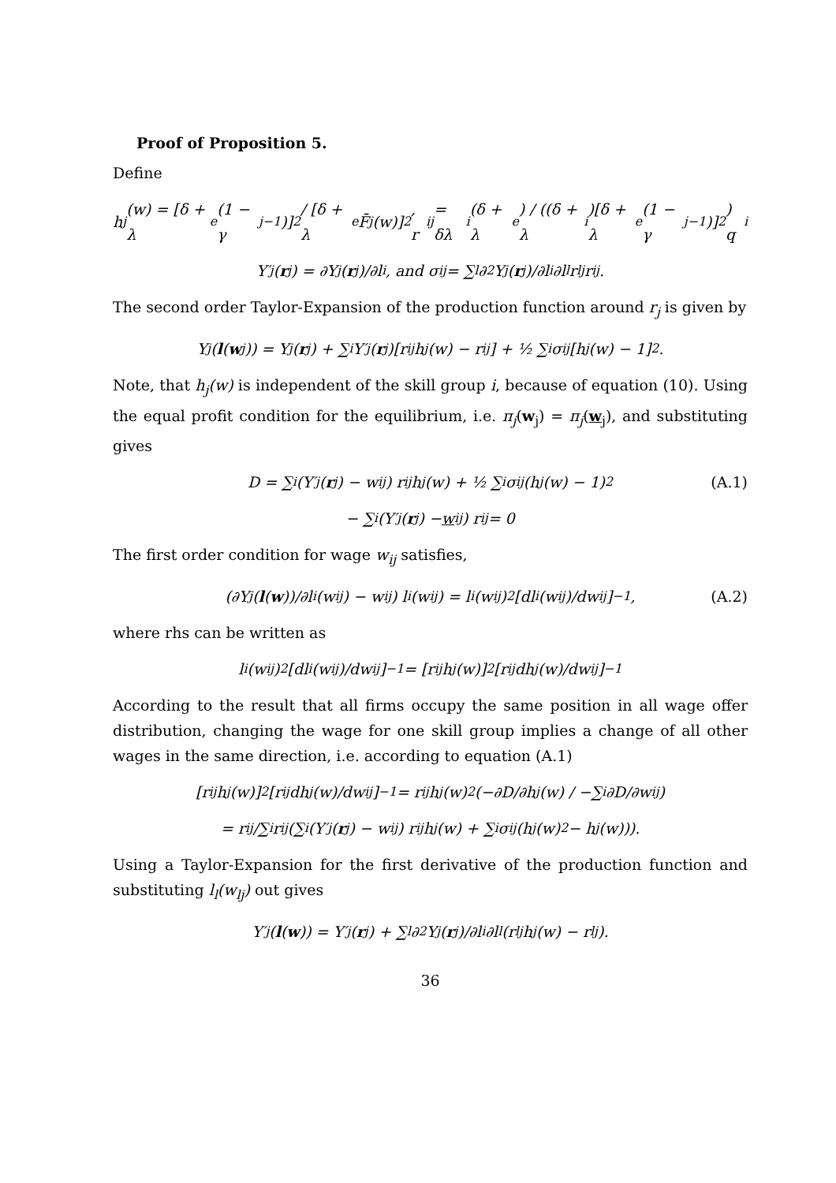Proof of Proposition 5.
Define
h<sub>j</sub>(w) = [δ + λ<sub>e</sub>(1 − γ<sub>j−1</sub>)]<sup>2</sup> / [δ + λ<sub>e</sub>F̄<sub>j</sub>(w)]<sup>2</sup>, r<sub>ij</sub> = δλ<sub>i</sub>(δ + λ<sub>e</sub>) / ((δ + λ<sub>i</sub>)[δ + λ<sub>e</sub>(1 − γ<sub>j−1</sub>)]<sup>2</sup>) q<sub>i</sub>
Y′<sub>j</sub>(r<sub>j</sub>) = ∂Y<sub>j</sub>(r<sub>j</sub>)/∂l<sub>i</sub>, and σ<sub>ij</sub> = ∑<sub>l</sub> ∂<sup>2</sup>Y<sub>j</sub>(r<sub>j</sub>)/∂l<sub>i</sub>∂l<sub>l</sub> r<sub>lj</sub>r<sub>ij</sub>.
The second order Taylor-Expansion of the production function around r<sub>j</sub> is given by
Y<sub>j</sub>(l (w<sub>j</sub>)) = Y<sub>j</sub>(r<sub>j</sub>) + ∑<sub>i</sub> Y′<sub>j</sub>(r<sub>j</sub>)[r<sub>ij</sub>h<sub>j</sub>(w) − r<sub>ij</sub>] + ½ ∑<sub>i</sub> σ<sub>ij</sub>[h<sub>j</sub>(w) − 1]<sup>2</sup>.
Note, that h<sub>j</sub>(w) is independent of the skill group i, because of equation (10). Using the equal profit condition for the equilibrium, i.e. π<sub>j</sub>(w<sub>j</sub>) = π<sub>j</sub>(w<sub>j</sub>), and substituting gives
D = ∑<sub>i</sub>(Y′<sub>j</sub>(r<sub>j</sub>) − w<sub>ij</sub>) r<sub>ij</sub>h<sub>j</sub>(w) + ½ ∑<sub>i</sub> σ<sub>ij</sub>(h<sub>j</sub>(w) − 1)<sup>2</sup> (A.1)
− ∑<sub>i</sub>(Y′<sub>j</sub>(r<sub>j</sub>) − w<sub>ij</sub>) r<sub>ij</sub> = 0
The first order condition for wage w<sub>ij</sub> satisfies,
(∂Y<sub>j</sub>(l (w))/∂l<sub>i</sub>(w<sub>ij</sub>) − w<sub>ij</sub>) l<sub>i</sub>(w<sub>ij</sub>) = l<sub>i</sub>(w<sub>ij</sub>)<sup>2</sup> [dl<sub>i</sub>(w<sub>ij</sub>)/dw<sub>ij</sub>]<sup>−1</sup>, (A.2)
where rhs can be written as
l<sub>i</sub>(w<sub>ij</sub>)<sup>2</sup> [dl<sub>i</sub>(w<sub>ij</sub>)/dw<sub>ij</sub>]<sup>−1</sup> = [r<sub>ij</sub>h<sub>j</sub>(w)]<sup>2</sup> [r<sub>ij</sub> dh<sub>j</sub>(w)/dw<sub>ij</sub>]<sup>−1</sup>
According to the result that all firms occupy the same position in all wage offer distribution, changing the wage for one skill group implies a change of all other wages in the same direction, i.e. according to equation (A.1)
[r<sub>ij</sub>h<sub>j</sub>(w)]<sup>2</sup> [r<sub>ij</sub> dh<sub>j</sub>(w)/dw<sub>ij</sub>]<sup>−1</sup> = r<sub>ij</sub>h<sub>j</sub>(w)<sup>2</sup> (−∂D/∂h<sub>j</sub>(w) / −∑<sub>i</sub>∂D/∂w<sub>ij</sub>)
= r<sub>ij</sub>/∑<sub>i</sub>r<sub>ij</sub> (∑<sub>i</sub>(Y′<sub>j</sub>(r<sub>j</sub>) − w<sub>ij</sub>) r<sub>ij</sub>h<sub>j</sub>(w) + ∑<sub>i</sub> σ<sub>ij</sub>(h<sub>j</sub>(w)<sup>2</sup> − h<sub>j</sub>(w))).
Using a Taylor-Expansion for the first derivative of the production function and substituting l<sub>l</sub>(w<sub>lj</sub>) out gives
Y′<sub>j</sub>(l (w)) = Y′<sub>j</sub>(r<sub>j</sub>) + ∑<sub>l</sub> ∂<sup>2</sup>Y<sub>j</sub>(r<sub>j</sub>)/∂l<sub>i</sub>∂l<sub>l</sub> (r<sub>lj</sub>h<sub>j</sub>(w) − r<sub>lj</sub>).
36